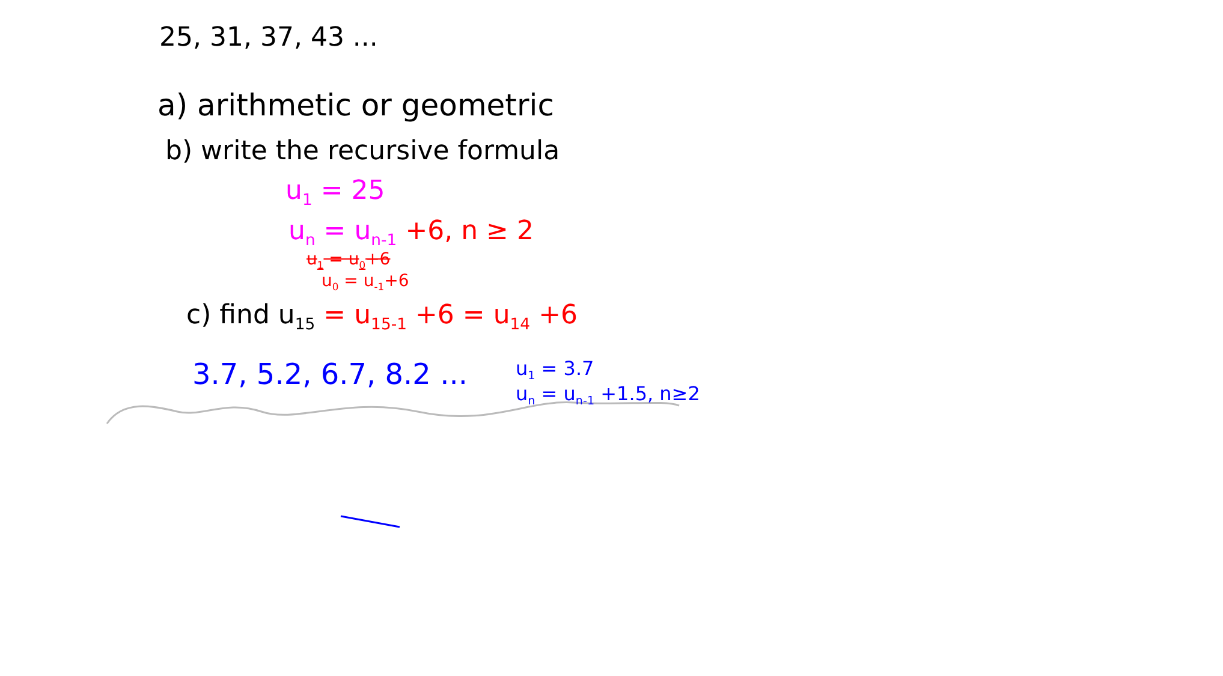25, 31, 37, 43 ...
a) arithmetic or geometric
b) write the recursive formula
u<sub>1</sub> = 25
u<sub>n</sub> = u<sub>n-1</sub> +6, n ≥ 2
u<sub>1</sub> = u<sub>0</sub>+6
u<sub>0</sub> = u<sub>-1</sub>+6
c) find u<sub>15</sub> = u<sub>15-1</sub> +6 = u<sub>14</sub> +6
3.7, 5.2, 6.7, 8.2 ...
u<sub>1</sub> = 3.7
u<sub>n</sub> = u<sub>n-1</sub> +1.5, n≥2